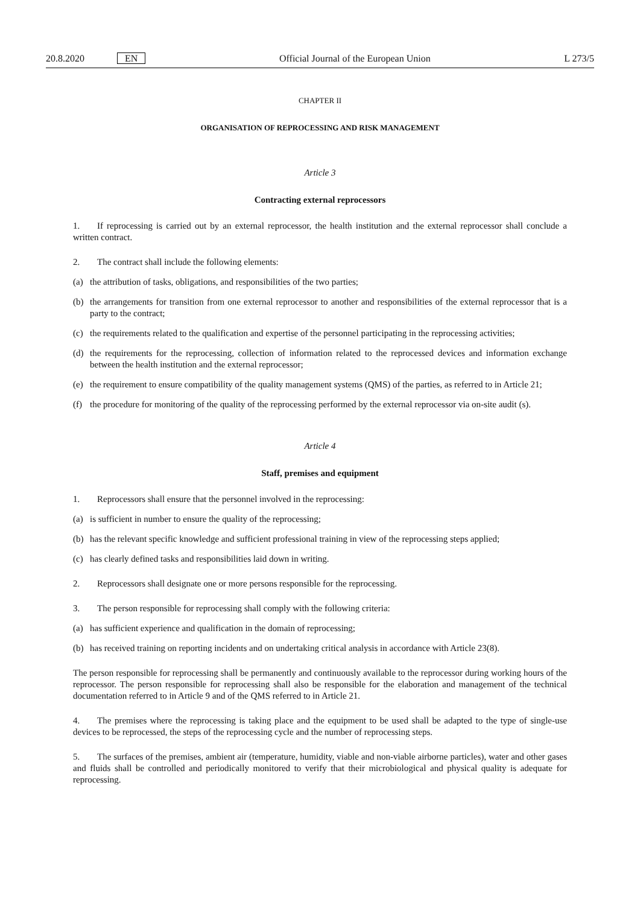20.8.2020 EN Official Journal of the European Union L 273/5
CHAPTER II
ORGANISATION OF REPROCESSING AND RISK MANAGEMENT
Article 3
Contracting external reprocessors
1. If reprocessing is carried out by an external reprocessor, the health institution and the external reprocessor shall conclude a written contract.
2. The contract shall include the following elements:
(a) the attribution of tasks, obligations, and responsibilities of the two parties;
(b) the arrangements for transition from one external reprocessor to another and responsibilities of the external reprocessor that is a party to the contract;
(c) the requirements related to the qualification and expertise of the personnel participating in the reprocessing activities;
(d) the requirements for the reprocessing, collection of information related to the reprocessed devices and information exchange between the health institution and the external reprocessor;
(e) the requirement to ensure compatibility of the quality management systems (QMS) of the parties, as referred to in Article 21;
(f) the procedure for monitoring of the quality of the reprocessing performed by the external reprocessor via on-site audit (s).
Article 4
Staff, premises and equipment
1. Reprocessors shall ensure that the personnel involved in the reprocessing:
(a) is sufficient in number to ensure the quality of the reprocessing;
(b) has the relevant specific knowledge and sufficient professional training in view of the reprocessing steps applied;
(c) has clearly defined tasks and responsibilities laid down in writing.
2. Reprocessors shall designate one or more persons responsible for the reprocessing.
3. The person responsible for reprocessing shall comply with the following criteria:
(a) has sufficient experience and qualification in the domain of reprocessing;
(b) has received training on reporting incidents and on undertaking critical analysis in accordance with Article 23(8).
The person responsible for reprocessing shall be permanently and continuously available to the reprocessor during working hours of the reprocessor. The person responsible for reprocessing shall also be responsible for the elaboration and management of the technical documentation referred to in Article 9 and of the QMS referred to in Article 21.
4. The premises where the reprocessing is taking place and the equipment to be used shall be adapted to the type of single-use devices to be reprocessed, the steps of the reprocessing cycle and the number of reprocessing steps.
5. The surfaces of the premises, ambient air (temperature, humidity, viable and non-viable airborne particles), water and other gases and fluids shall be controlled and periodically monitored to verify that their microbiological and physical quality is adequate for reprocessing.